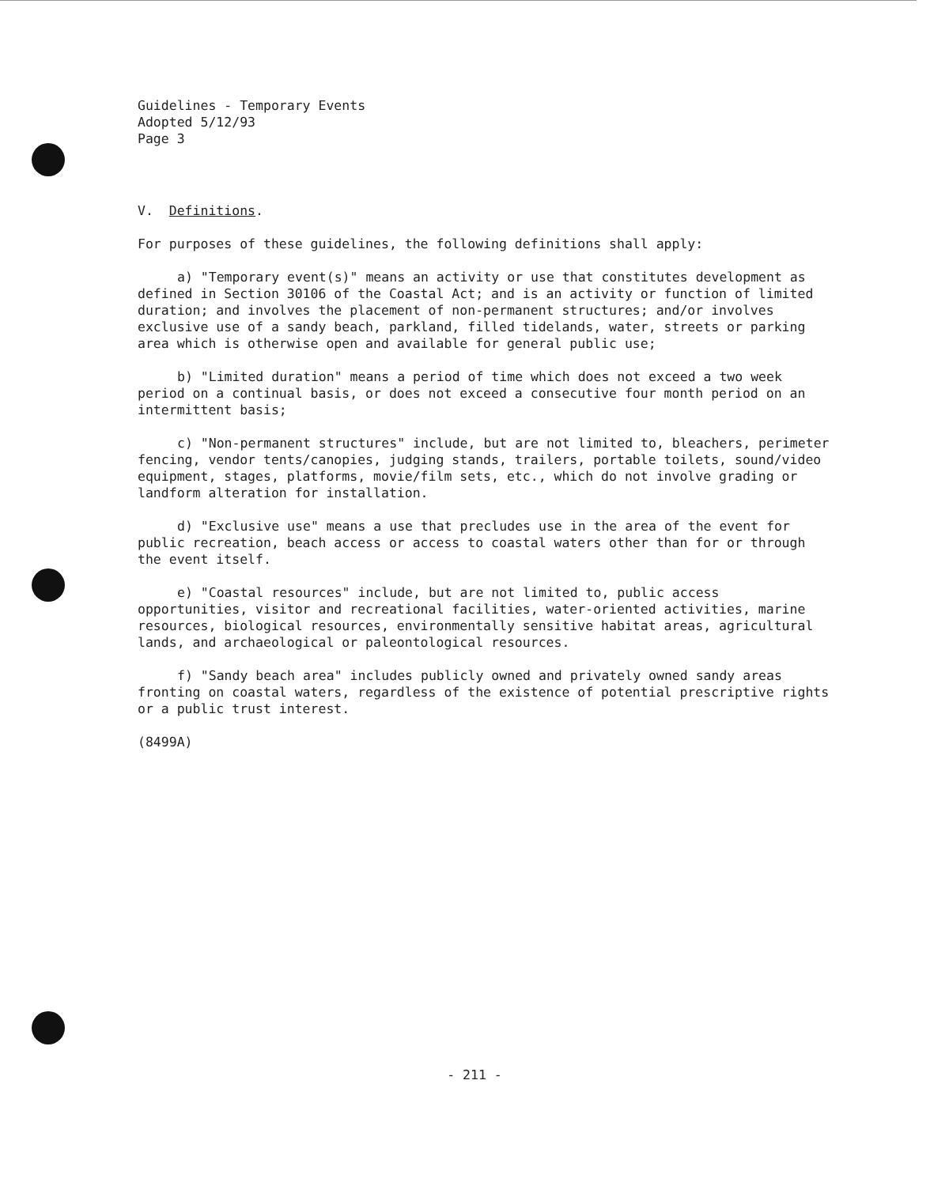Guidelines - Temporary Events
Adopted 5/12/93
Page 3
V. Definitions.
For purposes of these guidelines, the following definitions shall apply:
a) "Temporary event(s)" means an activity or use that constitutes development as defined in Section 30106 of the Coastal Act; and is an activity or function of limited duration; and involves the placement of non-permanent structures; and/or involves exclusive use of a sandy beach, parkland, filled tidelands, water, streets or parking area which is otherwise open and available for general public use;
b) "Limited duration" means a period of time which does not exceed a two week period on a continual basis, or does not exceed a consecutive four month period on an intermittent basis;
c) "Non-permanent structures" include, but are not limited to, bleachers, perimeter fencing, vendor tents/canopies, judging stands, trailers, portable toilets, sound/video equipment, stages, platforms, movie/film sets, etc., which do not involve grading or landform alteration for installation.
d) "Exclusive use" means a use that precludes use in the area of the event for public recreation, beach access or access to coastal waters other than for or through the event itself.
e) "Coastal resources" include, but are not limited to, public access opportunities, visitor and recreational facilities, water-oriented activities, marine resources, biological resources, environmentally sensitive habitat areas, agricultural lands, and archaeological or paleontological resources.
f) "Sandy beach area" includes publicly owned and privately owned sandy areas fronting on coastal waters, regardless of the existence of potential prescriptive rights or a public trust interest.
(8499A)
- 211 -